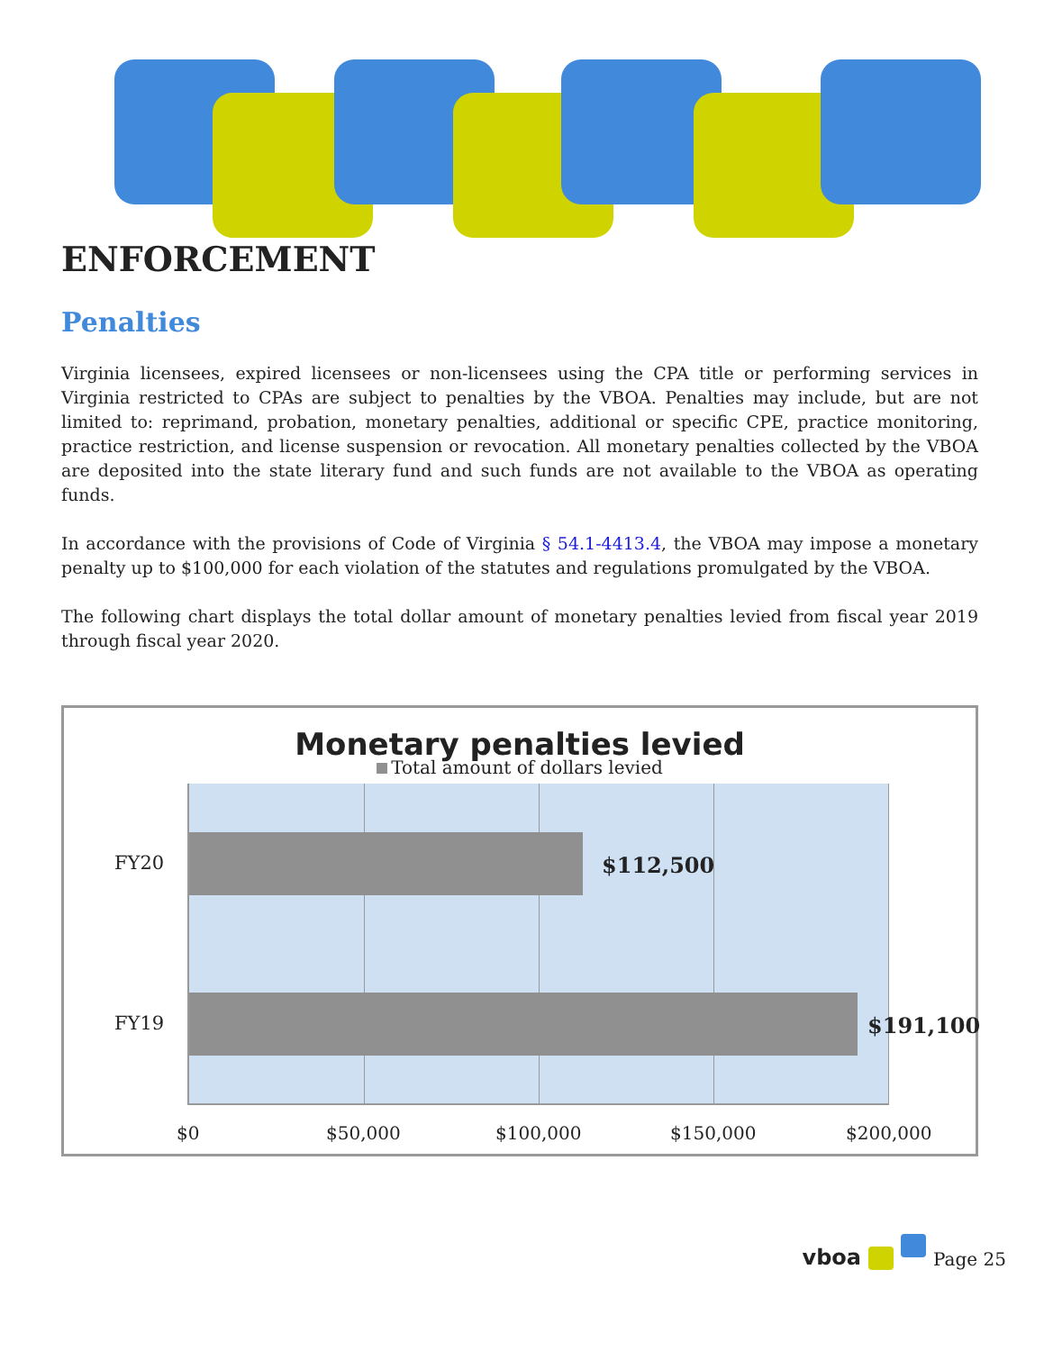ENFORCEMENT
Penalties
Virginia licensees, expired licensees or non-licensees using the CPA title or performing services in Virginia restricted to CPAs are subject to penalties by the VBOA. Penalties may include, but are not limited to: reprimand, probation, monetary penalties, additional or specific CPE, practice monitoring, practice restriction, and license suspension or revocation. All monetary penalties collected by the VBOA are deposited into the state literary fund and such funds are not available to the VBOA as operating funds.
In accordance with the provisions of Code of Virginia § 54.1-4413.4, the VBOA may impose a monetary penalty up to $100,000 for each violation of the statutes and regulations promulgated by the VBOA.
The following chart displays the total dollar amount of monetary penalties levied from fiscal year 2019 through fiscal year 2020.
Monetary penalties levied
Total amount of dollars levied
FY20 $112,500
FY19 $191,100
$0 $50,000 $100,000 $150,000 $200,000
vboa Page 25